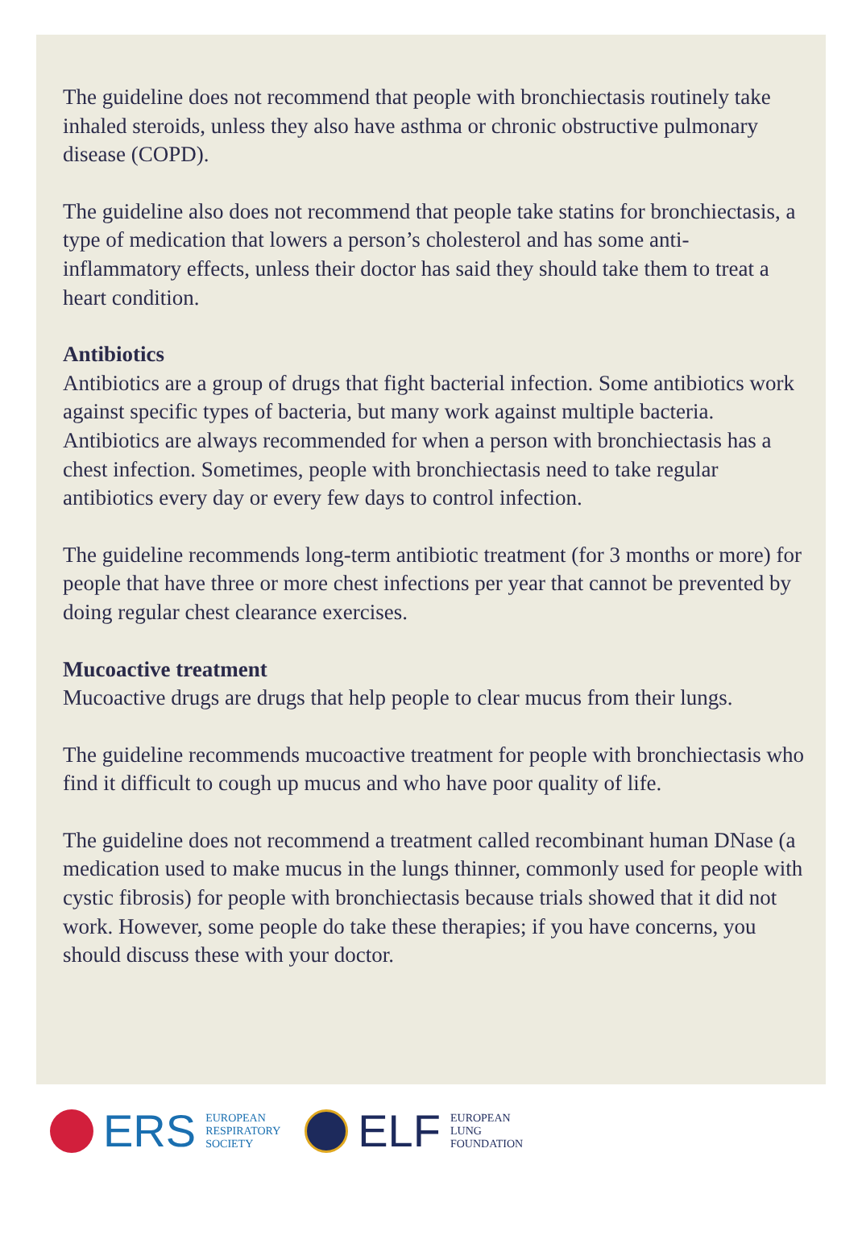The guideline does not recommend that people with bronchiectasis routinely take inhaled steroids, unless they also have asthma or chronic obstructive pulmonary disease (COPD).
The guideline also does not recommend that people take statins for bronchiectasis, a type of medication that lowers a person’s cholesterol and has some anti-inflammatory effects, unless their doctor has said they should take them to treat a heart condition.
Antibiotics
Antibiotics are a group of drugs that fight bacterial infection. Some antibiotics work against specific types of bacteria, but many work against multiple bacteria. Antibiotics are always recommended for when a person with bronchiectasis has a chest infection. Sometimes, people with bronchiectasis need to take regular antibiotics every day or every few days to control infection.
The guideline recommends long-term antibiotic treatment (for 3 months or more) for people that have three or more chest infections per year that cannot be prevented by doing regular chest clearance exercises.
Mucoactive treatment
Mucoactive drugs are drugs that help people to clear mucus from their lungs.
The guideline recommends mucoactive treatment for people with bronchiectasis who find it difficult to cough up mucus and who have poor quality of life.
The guideline does not recommend a treatment called recombinant human DNase (a medication used to make mucus in the lungs thinner, commonly used for people with cystic fibrosis) for people with bronchiectasis because trials showed that it did not work. However, some people do take these therapies; if you have concerns, you should discuss these with your doctor.
ERS EUROPEAN
RESPIRATORY
SOCIETY
ELF EUROPEAN
LUNG
FOUNDATION